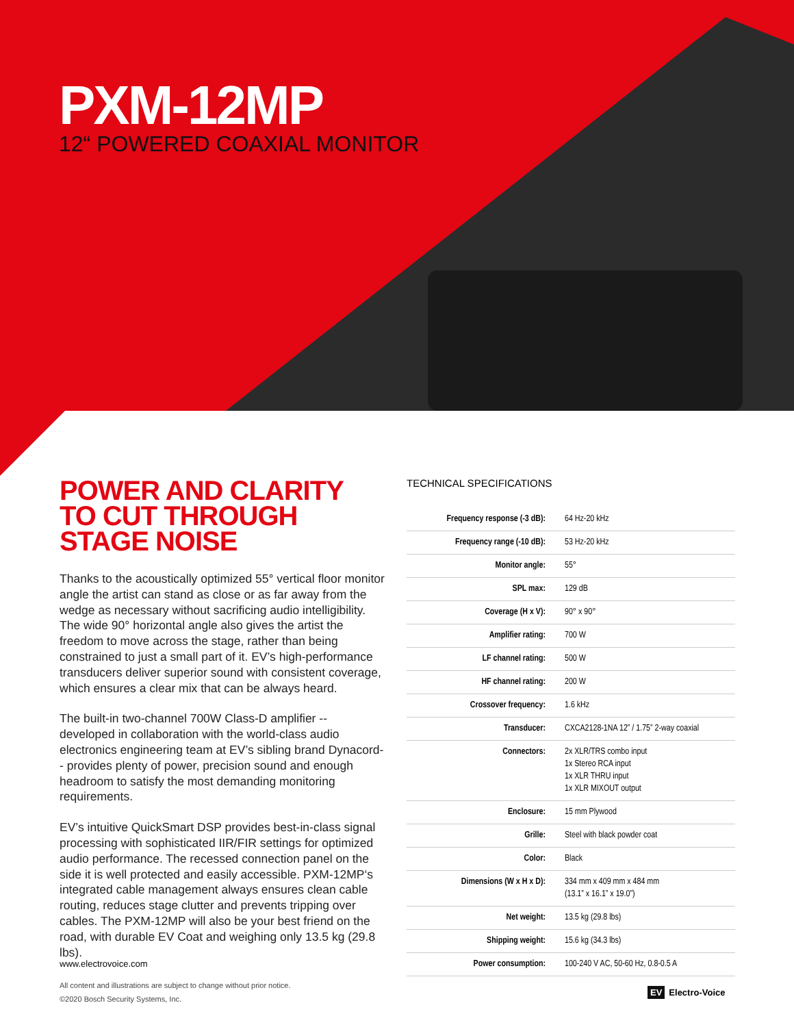PXM-12MP
12“ POWERED COAXIAL MONITOR
POWER AND CLARITY TO CUT THROUGH STAGE NOISE
Thanks to the acoustically optimized 55° vertical floor monitor angle the artist can stand as close or as far away from the wedge as necessary without sacrificing audio intelligibility. The wide 90° horizontal angle also gives the artist the freedom to move across the stage, rather than being constrained to just a small part of it. EV’s high-performance transducers deliver superior sound with consistent coverage, which ensures a clear mix that can be always heard.
The built-in two-channel 700W Class-D amplifier -- developed in collaboration with the world-class audio electronics engineering team at EV’s sibling brand Dynacord-- provides plenty of power, precision sound and enough headroom to satisfy the most demanding monitoring requirements.
EV’s intuitive QuickSmart DSP provides best-in-class signal processing with sophisticated IIR/FIR settings for optimized audio performance. The recessed connection panel on the side it is well protected and easily accessible. PXM-12MP‘s integrated cable management always ensures clean cable routing, reduces stage clutter and prevents tripping over cables. The PXM-12MP will also be your best friend on the road, with durable EV Coat and weighing only 13.5 kg (29.8 lbs).
TECHNICAL SPECIFICATIONS
| Frequency response (-3 dB): | 64 Hz-20 kHz |
| Frequency range (-10 dB): | 53 Hz-20 kHz |
| Monitor angle: | 55° |
| SPL max: | 129 dB |
| Coverage (H x V): | 90° x 90° |
| Amplifier rating: | 700 W |
| LF channel rating: | 500 W |
| HF channel rating: | 200 W |
| Crossover frequency: | 1.6 kHz |
| Transducer: | CXCA2128-1NA 12” / 1.75” 2-way coaxial |
| Connectors: | 2x XLR/TRS combo input 1x Stereo RCA input 1x XLR THRU input 1x XLR MIXOUT output |
| Enclosure: | 15 mm Plywood |
| Grille: | Steel with black powder coat |
| Color: | Black |
| Dimensions (W x H x D): | 334 mm x 409 mm x 484 mm (13.1” x 16.1” x 19.0”) |
| Net weight: | 13.5 kg (29.8 lbs) |
| Shipping weight: | 15.6 kg (34.3 lbs) |
| Power consumption: | 100-240 V AC, 50-60 Hz, 0.8-0.5 A |
www.electrovoice.com
All content and illustrations are subject to change without prior notice.
©2020 Bosch Security Systems, Inc.
EV Electro-Voice